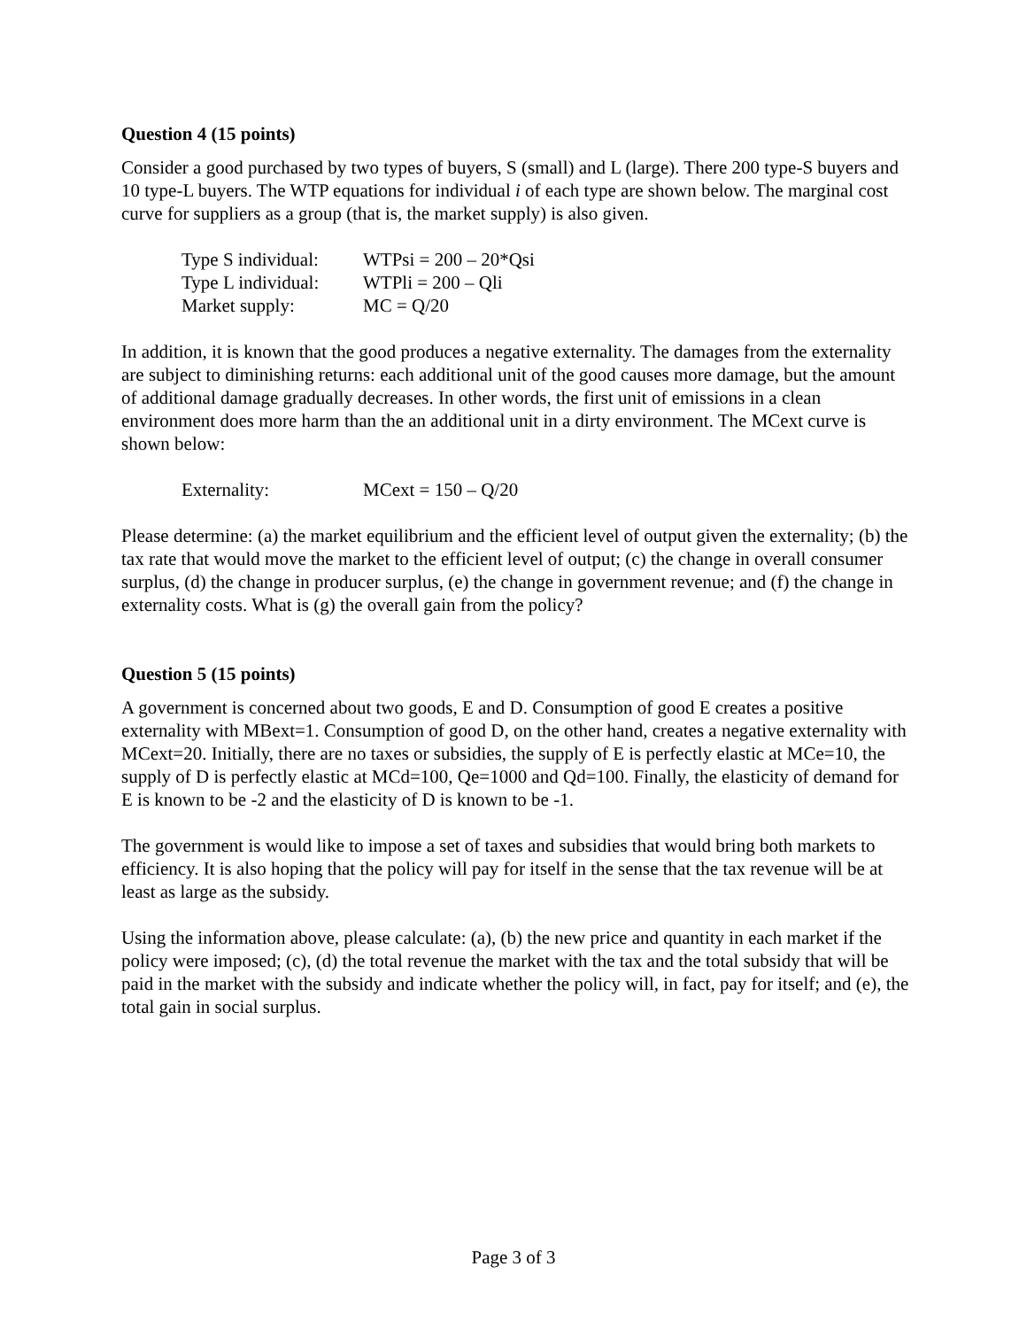Question 4 (15 points)
Consider a good purchased by two types of buyers, S (small) and L (large). There 200 type-S buyers and 10 type-L buyers. The WTP equations for individual i of each type are shown below. The marginal cost curve for suppliers as a group (that is, the market supply) is also given.
Type S individual: WTPsi = 200 – 20*Qsi
Type L individual: WTPli = 200 – Qli
Market supply: MC = Q/20
In addition, it is known that the good produces a negative externality. The damages from the externality are subject to diminishing returns: each additional unit of the good causes more damage, but the amount of additional damage gradually decreases. In other words, the first unit of emissions in a clean environment does more harm than the an additional unit in a dirty environment. The MCext curve is shown below:
Externality: MCext = 150 – Q/20
Please determine: (a) the market equilibrium and the efficient level of output given the externality; (b) the tax rate that would move the market to the efficient level of output; (c) the change in overall consumer surplus, (d) the change in producer surplus, (e) the change in government revenue; and (f) the change in externality costs. What is (g) the overall gain from the policy?
Question 5 (15 points)
A government is concerned about two goods, E and D. Consumption of good E creates a positive externality with MBext=1. Consumption of good D, on the other hand, creates a negative externality with MCext=20. Initially, there are no taxes or subsidies, the supply of E is perfectly elastic at MCe=10, the supply of D is perfectly elastic at MCd=100, Qe=1000 and Qd=100. Finally, the elasticity of demand for E is known to be -2 and the elasticity of D is known to be -1.
The government is would like to impose a set of taxes and subsidies that would bring both markets to efficiency. It is also hoping that the policy will pay for itself in the sense that the tax revenue will be at least as large as the subsidy.
Using the information above, please calculate: (a), (b) the new price and quantity in each market if the policy were imposed; (c), (d) the total revenue the market with the tax and the total subsidy that will be paid in the market with the subsidy and indicate whether the policy will, in fact, pay for itself; and (e), the total gain in social surplus.
Page 3 of 3